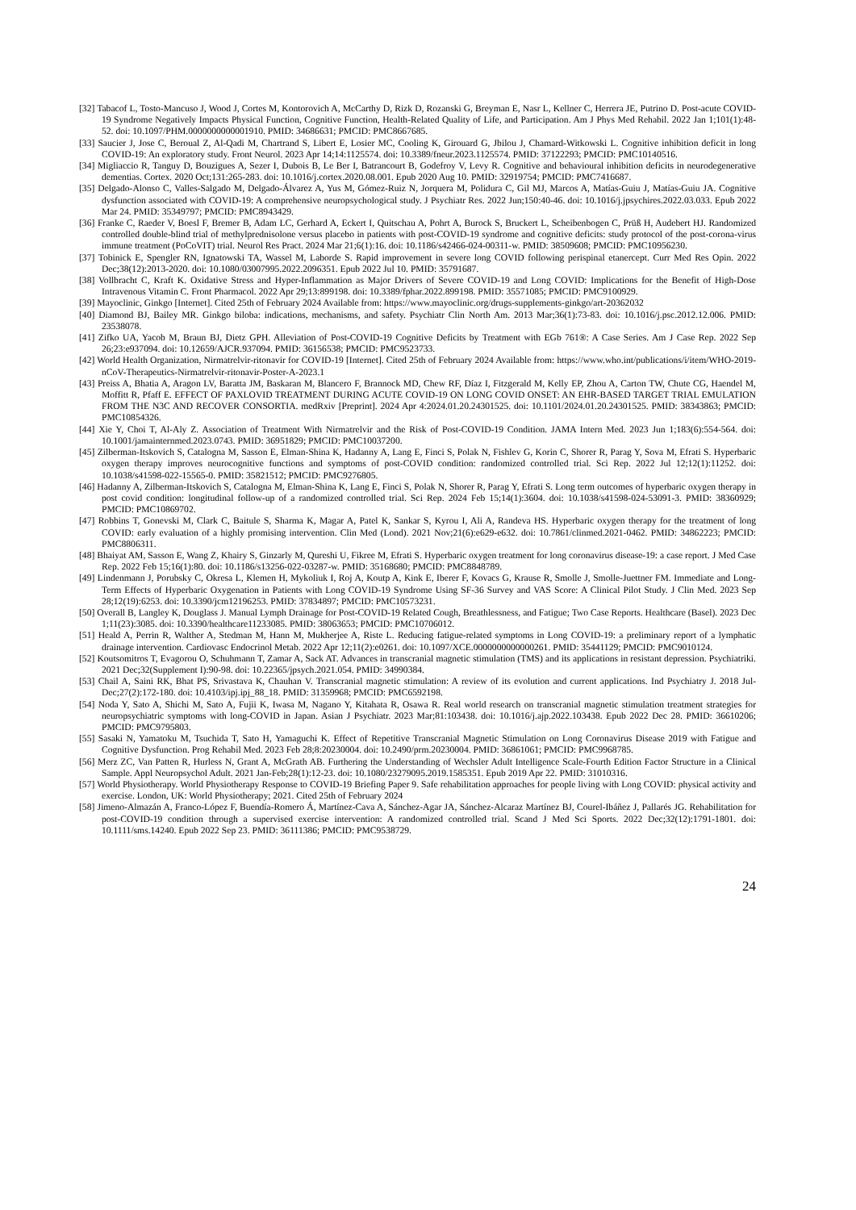[32] Tabacof L, Tosto-Mancuso J, Wood J, Cortes M, Kontorovich A, McCarthy D, Rizk D, Rozanski G, Breyman E, Nasr L, Kellner C, Herrera JE, Putrino D. Post-acute COVID-19 Syndrome Negatively Impacts Physical Function, Cognitive Function, Health-Related Quality of Life, and Participation. Am J Phys Med Rehabil. 2022 Jan 1;101(1):48-52. doi: 10.1097/PHM.0000000000001910. PMID: 34686631; PMCID: PMC8667685.
[33] Saucier J, Jose C, Beroual Z, Al-Qadi M, Chartrand S, Libert E, Losier MC, Cooling K, Girouard G, Jbilou J, Chamard-Witkowski L. Cognitive inhibition deficit in long COVID-19: An exploratory study. Front Neurol. 2023 Apr 14;14:1125574. doi: 10.3389/fneur.2023.1125574. PMID: 37122293; PMCID: PMC10140516.
[34] Migliaccio R, Tanguy D, Bouzigues A, Sezer I, Dubois B, Le Ber I, Batrancourt B, Godefroy V, Levy R. Cognitive and behavioural inhibition deficits in neurodegenerative dementias. Cortex. 2020 Oct;131:265-283. doi: 10.1016/j.cortex.2020.08.001. Epub 2020 Aug 10. PMID: 32919754; PMCID: PMC7416687.
[35] Delgado-Alonso C, Valles-Salgado M, Delgado-Álvarez A, Yus M, Gómez-Ruiz N, Jorquera M, Polidura C, Gil MJ, Marcos A, Matías-Guiu J, Matías-Guiu JA. Cognitive dysfunction associated with COVID-19: A comprehensive neuropsychological study. J Psychiatr Res. 2022 Jun;150:40-46. doi: 10.1016/j.jpsychires.2022.03.033. Epub 2022 Mar 24. PMID: 35349797; PMCID: PMC8943429.
[36] Franke C, Raeder V, Boesl F, Bremer B, Adam LC, Gerhard A, Eckert I, Quitschau A, Pohrt A, Burock S, Bruckert L, Scheibenbogen C, Prüß H, Audebert HJ. Randomized controlled double-blind trial of methylprednisolone versus placebo in patients with post-COVID-19 syndrome and cognitive deficits: study protocol of the post-corona-virus immune treatment (PoCoVIT) trial. Neurol Res Pract. 2024 Mar 21;6(1):16. doi: 10.1186/s42466-024-00311-w. PMID: 38509608; PMCID: PMC10956230.
[37] Tobinick E, Spengler RN, Ignatowski TA, Wassel M, Laborde S. Rapid improvement in severe long COVID following perispinal etanercept. Curr Med Res Opin. 2022 Dec;38(12):2013-2020. doi: 10.1080/03007995.2022.2096351. Epub 2022 Jul 10. PMID: 35791687.
[38] Vollbracht C, Kraft K. Oxidative Stress and Hyper-Inflammation as Major Drivers of Severe COVID-19 and Long COVID: Implications for the Benefit of High-Dose Intravenous Vitamin C. Front Pharmacol. 2022 Apr 29;13:899198. doi: 10.3389/fphar.2022.899198. PMID: 35571085; PMCID: PMC9100929.
[39] Mayoclinic, Ginkgo [Internet]. Cited 25th of February 2024 Available from: https://www.mayoclinic.org/drugs-supplements-ginkgo/art-20362032
[40] Diamond BJ, Bailey MR. Ginkgo biloba: indications, mechanisms, and safety. Psychiatr Clin North Am. 2013 Mar;36(1):73-83. doi: 10.1016/j.psc.2012.12.006. PMID: 23538078.
[41] Zifko UA, Yacob M, Braun BJ, Dietz GPH. Alleviation of Post-COVID-19 Cognitive Deficits by Treatment with EGb 761®: A Case Series. Am J Case Rep. 2022 Sep 26;23:e937094. doi: 10.12659/AJCR.937094. PMID: 36156538; PMCID: PMC9523733.
[42] World Health Organization, Nirmatrelvir-ritonavir for COVID-19 [Internet]. Cited 25th of February 2024 Available from: https://www.who.int/publications/i/item/WHO-2019-nCoV-Therapeutics-Nirmatrelvir-ritonavir-Poster-A-2023.1
[43] Preiss A, Bhatia A, Aragon LV, Baratta JM, Baskaran M, Blancero F, Brannock MD, Chew RF, Díaz I, Fitzgerald M, Kelly EP, Zhou A, Carton TW, Chute CG, Haendel M, Moffitt R, Pfaff E. EFFECT OF PAXLOVID TREATMENT DURING ACUTE COVID-19 ON LONG COVID ONSET: AN EHR-BASED TARGET TRIAL EMULATION FROM THE N3C AND RECOVER CONSORTIA. medRxiv [Preprint]. 2024 Apr 4:2024.01.20.24301525. doi: 10.1101/2024.01.20.24301525. PMID: 38343863; PMCID: PMC10854326.
[44] Xie Y, Choi T, Al-Aly Z. Association of Treatment With Nirmatrelvir and the Risk of Post-COVID-19 Condition. JAMA Intern Med. 2023 Jun 1;183(6):554-564. doi: 10.1001/jamainternmed.2023.0743. PMID: 36951829; PMCID: PMC10037200.
[45] Zilberman-Itskovich S, Catalogna M, Sasson E, Elman-Shina K, Hadanny A, Lang E, Finci S, Polak N, Fishlev G, Korin C, Shorer R, Parag Y, Sova M, Efrati S. Hyperbaric oxygen therapy improves neurocognitive functions and symptoms of post-COVID condition: randomized controlled trial. Sci Rep. 2022 Jul 12;12(1):11252. doi: 10.1038/s41598-022-15565-0. PMID: 35821512; PMCID: PMC9276805.
[46] Hadanny A, Zilberman-Itskovich S, Catalogna M, Elman-Shina K, Lang E, Finci S, Polak N, Shorer R, Parag Y, Efrati S. Long term outcomes of hyperbaric oxygen therapy in post covid condition: longitudinal follow-up of a randomized controlled trial. Sci Rep. 2024 Feb 15;14(1):3604. doi: 10.1038/s41598-024-53091-3. PMID: 38360929; PMCID: PMC10869702.
[47] Robbins T, Gonevski M, Clark C, Baitule S, Sharma K, Magar A, Patel K, Sankar S, Kyrou I, Ali A, Randeva HS. Hyperbaric oxygen therapy for the treatment of long COVID: early evaluation of a highly promising intervention. Clin Med (Lond). 2021 Nov;21(6):e629-e632. doi: 10.7861/clinmed.2021-0462. PMID: 34862223; PMCID: PMC8806311.
[48] Bhaiyat AM, Sasson E, Wang Z, Khairy S, Ginzarly M, Qureshi U, Fikree M, Efrati S. Hyperbaric oxygen treatment for long coronavirus disease-19: a case report. J Med Case Rep. 2022 Feb 15;16(1):80. doi: 10.1186/s13256-022-03287-w. PMID: 35168680; PMCID: PMC8848789.
[49] Lindenmann J, Porubsky C, Okresa L, Klemen H, Mykoliuk I, Roj A, Koutp A, Kink E, Iberer F, Kovacs G, Krause R, Smolle J, Smolle-Juettner FM. Immediate and Long-Term Effects of Hyperbaric Oxygenation in Patients with Long COVID-19 Syndrome Using SF-36 Survey and VAS Score: A Clinical Pilot Study. J Clin Med. 2023 Sep 28;12(19):6253. doi: 10.3390/jcm12196253. PMID: 37834897; PMCID: PMC10573231.
[50] Overall B, Langley K, Douglass J. Manual Lymph Drainage for Post-COVID-19 Related Cough, Breathlessness, and Fatigue; Two Case Reports. Healthcare (Basel). 2023 Dec 1;11(23):3085. doi: 10.3390/healthcare11233085. PMID: 38063653; PMCID: PMC10706012.
[51] Heald A, Perrin R, Walther A, Stedman M, Hann M, Mukherjee A, Riste L. Reducing fatigue-related symptoms in Long COVID-19: a preliminary report of a lymphatic drainage intervention. Cardiovasc Endocrinol Metab. 2022 Apr 12;11(2):e0261. doi: 10.1097/XCE.0000000000000261. PMID: 35441129; PMCID: PMC9010124.
[52] Koutsomitros T, Evagorou O, Schuhmann T, Zamar A, Sack AT. Advances in transcranial magnetic stimulation (TMS) and its applications in resistant depression. Psychiatriki. 2021 Dec;32(Supplement I):90-98. doi: 10.22365/jpsych.2021.054. PMID: 34990384.
[53] Chail A, Saini RK, Bhat PS, Srivastava K, Chauhan V. Transcranial magnetic stimulation: A review of its evolution and current applications. Ind Psychiatry J. 2018 Jul-Dec;27(2):172-180. doi: 10.4103/ipj.ipj_88_18. PMID: 31359968; PMCID: PMC6592198.
[54] Noda Y, Sato A, Shichi M, Sato A, Fujii K, Iwasa M, Nagano Y, Kitahata R, Osawa R. Real world research on transcranial magnetic stimulation treatment strategies for neuropsychiatric symptoms with long-COVID in Japan. Asian J Psychiatr. 2023 Mar;81:103438. doi: 10.1016/j.ajp.2022.103438. Epub 2022 Dec 28. PMID: 36610206; PMCID: PMC9795803.
[55] Sasaki N, Yamatoku M, Tsuchida T, Sato H, Yamaguchi K. Effect of Repetitive Transcranial Magnetic Stimulation on Long Coronavirus Disease 2019 with Fatigue and Cognitive Dysfunction. Prog Rehabil Med. 2023 Feb 28;8:20230004. doi: 10.2490/prm.20230004. PMID: 36861061; PMCID: PMC9968785.
[56] Merz ZC, Van Patten R, Hurless N, Grant A, McGrath AB. Furthering the Understanding of Wechsler Adult Intelligence Scale-Fourth Edition Factor Structure in a Clinical Sample. Appl Neuropsychol Adult. 2021 Jan-Feb;28(1):12-23. doi: 10.1080/23279095.2019.1585351. Epub 2019 Apr 22. PMID: 31010316.
[57] World Physiotherapy. World Physiotherapy Response to COVID-19 Briefing Paper 9. Safe rehabilitation approaches for people living with Long COVID: physical activity and exercise. London, UK: World Physiotherapy; 2021. Cited 25th of February 2024
[58] Jimeno-Almazán A, Franco-López F, Buendía-Romero Á, Martínez-Cava A, Sánchez-Agar JA, Sánchez-Alcaraz Martínez BJ, Courel-Ibáñez J, Pallarés JG. Rehabilitation for post-COVID-19 condition through a supervised exercise intervention: A randomized controlled trial. Scand J Med Sci Sports. 2022 Dec;32(12):1791-1801. doi: 10.1111/sms.14240. Epub 2022 Sep 23. PMID: 36111386; PMCID: PMC9538729.
24